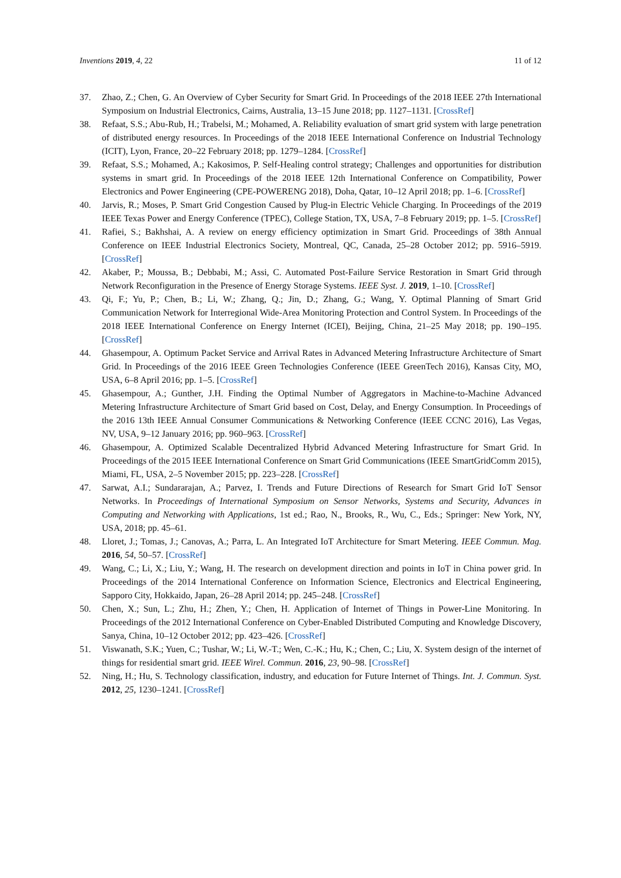Inventions 2019, 4, 22 11 of 12
37. Zhao, Z.; Chen, G. An Overview of Cyber Security for Smart Grid. In Proceedings of the 2018 IEEE 27th International Symposium on Industrial Electronics, Cairns, Australia, 13–15 June 2018; pp. 1127–1131. [CrossRef]
38. Refaat, S.S.; Abu-Rub, H.; Trabelsi, M.; Mohamed, A. Reliability evaluation of smart grid system with large penetration of distributed energy resources. In Proceedings of the 2018 IEEE International Conference on Industrial Technology (ICIT), Lyon, France, 20–22 February 2018; pp. 1279–1284. [CrossRef]
39. Refaat, S.S.; Mohamed, A.; Kakosimos, P. Self-Healing control strategy; Challenges and opportunities for distribution systems in smart grid. In Proceedings of the 2018 IEEE 12th International Conference on Compatibility, Power Electronics and Power Engineering (CPE-POWERENG 2018), Doha, Qatar, 10–12 April 2018; pp. 1–6. [CrossRef]
40. Jarvis, R.; Moses, P. Smart Grid Congestion Caused by Plug-in Electric Vehicle Charging. In Proceedings of the 2019 IEEE Texas Power and Energy Conference (TPEC), College Station, TX, USA, 7–8 February 2019; pp. 1–5. [CrossRef]
41. Rafiei, S.; Bakhshai, A. A review on energy efficiency optimization in Smart Grid. Proceedings of 38th Annual Conference on IEEE Industrial Electronics Society, Montreal, QC, Canada, 25–28 October 2012; pp. 5916–5919. [CrossRef]
42. Akaber, P.; Moussa, B.; Debbabi, M.; Assi, C. Automated Post-Failure Service Restoration in Smart Grid through Network Reconfiguration in the Presence of Energy Storage Systems. IEEE Syst. J. 2019, 1–10. [CrossRef]
43. Qi, F.; Yu, P.; Chen, B.; Li, W.; Zhang, Q.; Jin, D.; Zhang, G.; Wang, Y. Optimal Planning of Smart Grid Communication Network for Interregional Wide-Area Monitoring Protection and Control System. In Proceedings of the 2018 IEEE International Conference on Energy Internet (ICEI), Beijing, China, 21–25 May 2018; pp. 190–195. [CrossRef]
44. Ghasempour, A. Optimum Packet Service and Arrival Rates in Advanced Metering Infrastructure Architecture of Smart Grid. In Proceedings of the 2016 IEEE Green Technologies Conference (IEEE GreenTech 2016), Kansas City, MO, USA, 6–8 April 2016; pp. 1–5. [CrossRef]
45. Ghasempour, A.; Gunther, J.H. Finding the Optimal Number of Aggregators in Machine-to-Machine Advanced Metering Infrastructure Architecture of Smart Grid based on Cost, Delay, and Energy Consumption. In Proceedings of the 2016 13th IEEE Annual Consumer Communications & Networking Conference (IEEE CCNC 2016), Las Vegas, NV, USA, 9–12 January 2016; pp. 960–963. [CrossRef]
46. Ghasempour, A. Optimized Scalable Decentralized Hybrid Advanced Metering Infrastructure for Smart Grid. In Proceedings of the 2015 IEEE International Conference on Smart Grid Communications (IEEE SmartGridComm 2015), Miami, FL, USA, 2–5 November 2015; pp. 223–228. [CrossRef]
47. Sarwat, A.I.; Sundararajan, A.; Parvez, I. Trends and Future Directions of Research for Smart Grid IoT Sensor Networks. In Proceedings of International Symposium on Sensor Networks, Systems and Security, Advances in Computing and Networking with Applications, 1st ed.; Rao, N., Brooks, R., Wu, C., Eds.; Springer: New York, NY, USA, 2018; pp. 45–61.
48. Lloret, J.; Tomas, J.; Canovas, A.; Parra, L. An Integrated IoT Architecture for Smart Metering. IEEE Commun. Mag. 2016, 54, 50–57. [CrossRef]
49. Wang, C.; Li, X.; Liu, Y.; Wang, H. The research on development direction and points in IoT in China power grid. In Proceedings of the 2014 International Conference on Information Science, Electronics and Electrical Engineering, Sapporo City, Hokkaido, Japan, 26–28 April 2014; pp. 245–248. [CrossRef]
50. Chen, X.; Sun, L.; Zhu, H.; Zhen, Y.; Chen, H. Application of Internet of Things in Power-Line Monitoring. In Proceedings of the 2012 International Conference on Cyber-Enabled Distributed Computing and Knowledge Discovery, Sanya, China, 10–12 October 2012; pp. 423–426. [CrossRef]
51. Viswanath, S.K.; Yuen, C.; Tushar, W.; Li, W.-T.; Wen, C.-K.; Hu, K.; Chen, C.; Liu, X. System design of the internet of things for residential smart grid. IEEE Wirel. Commun. 2016, 23, 90–98. [CrossRef]
52. Ning, H.; Hu, S. Technology classification, industry, and education for Future Internet of Things. Int. J. Commun. Syst. 2012, 25, 1230–1241. [CrossRef]